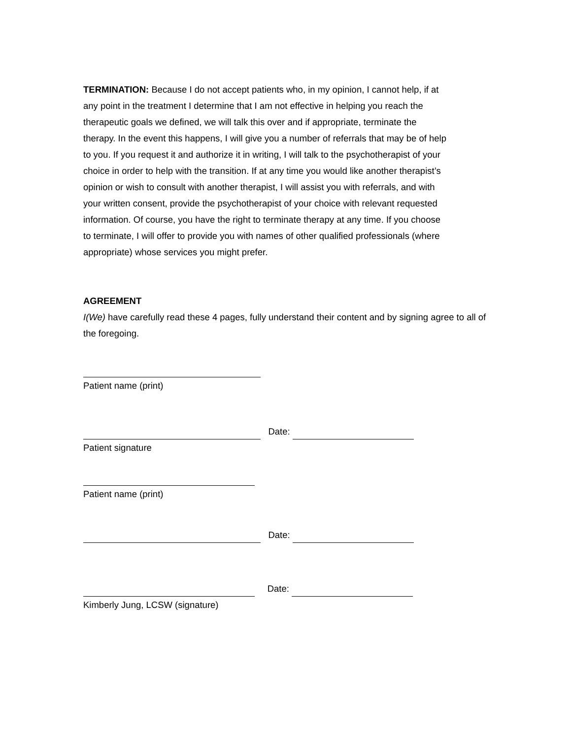TERMINATION: Because I do not accept patients who, in my opinion, I cannot help, if at any point in the treatment I determine that I am not effective in helping you reach the therapeutic goals we defined, we will talk this over and if appropriate, terminate the therapy. In the event this happens, I will give you a number of referrals that may be of help to you. If you request it and authorize it in writing, I will talk to the psychotherapist of your choice in order to help with the transition. If at any time you would like another therapist’s opinion or wish to consult with another therapist, I will assist you with referrals, and with your written consent, provide the psychotherapist of your choice with relevant requested information. Of course, you have the right to terminate therapy at any time. If you choose to terminate, I will offer to provide you with names of other qualified professionals (where appropriate) whose services you might prefer.
AGREEMENT
I(We) have carefully read these 4 pages, fully understand their content and by signing agree to all of the foregoing.
Patient name (print)
Date:
Patient signature
Patient name (print)
Date:
Date:
Kimberly Jung, LCSW (signature)